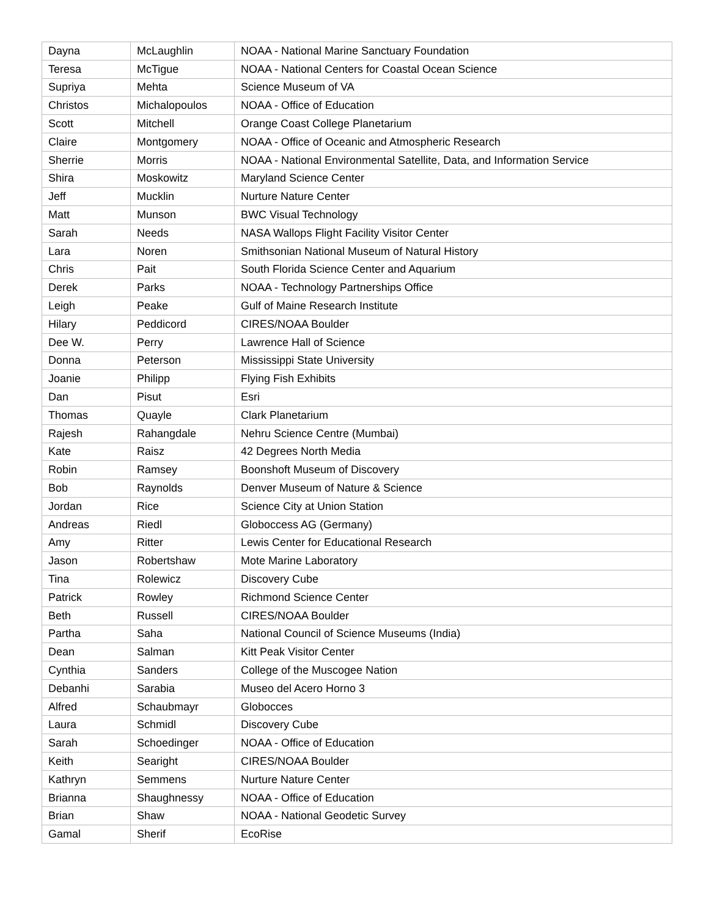| Dayna | McLaughlin | NOAA - National Marine Sanctuary Foundation |
| Teresa | McTigue | NOAA - National Centers for Coastal Ocean Science |
| Supriya | Mehta | Science Museum of VA |
| Christos | Michalopoulos | NOAA - Office of Education |
| Scott | Mitchell | Orange Coast College Planetarium |
| Claire | Montgomery | NOAA - Office of Oceanic and Atmospheric Research |
| Sherrie | Morris | NOAA - National Environmental Satellite, Data, and Information Service |
| Shira | Moskowitz | Maryland Science Center |
| Jeff | Mucklin | Nurture Nature Center |
| Matt | Munson | BWC Visual Technology |
| Sarah | Needs | NASA Wallops Flight Facility Visitor Center |
| Lara | Noren | Smithsonian National Museum of Natural History |
| Chris | Pait | South Florida Science Center and Aquarium |
| Derek | Parks | NOAA - Technology Partnerships Office |
| Leigh | Peake | Gulf of Maine Research Institute |
| Hilary | Peddicord | CIRES/NOAA Boulder |
| Dee W. | Perry | Lawrence Hall of Science |
| Donna | Peterson | Mississippi State University |
| Joanie | Philipp | Flying Fish Exhibits |
| Dan | Pisut | Esri |
| Thomas | Quayle | Clark Planetarium |
| Rajesh | Rahangdale | Nehru Science Centre (Mumbai) |
| Kate | Raisz | 42 Degrees North Media |
| Robin | Ramsey | Boonshoft Museum of Discovery |
| Bob | Raynolds | Denver Museum of Nature & Science |
| Jordan | Rice | Science City at Union Station |
| Andreas | Riedl | Globoccess AG (Germany) |
| Amy | Ritter | Lewis Center for Educational Research |
| Jason | Robertshaw | Mote Marine Laboratory |
| Tina | Rolewicz | Discovery Cube |
| Patrick | Rowley | Richmond Science Center |
| Beth | Russell | CIRES/NOAA Boulder |
| Partha | Saha | National Council of Science Museums (India) |
| Dean | Salman | Kitt Peak Visitor Center |
| Cynthia | Sanders | College of the Muscogee Nation |
| Debanhi | Sarabia | Museo del Acero Horno 3 |
| Alfred | Schaubmayr | Globocces |
| Laura | Schmidl | Discovery Cube |
| Sarah | Schoedinger | NOAA - Office of Education |
| Keith | Searight | CIRES/NOAA Boulder |
| Kathryn | Semmens | Nurture Nature Center |
| Brianna | Shaughnessy | NOAA - Office of Education |
| Brian | Shaw | NOAA - National Geodetic Survey |
| Gamal | Sherif | EcoRise |